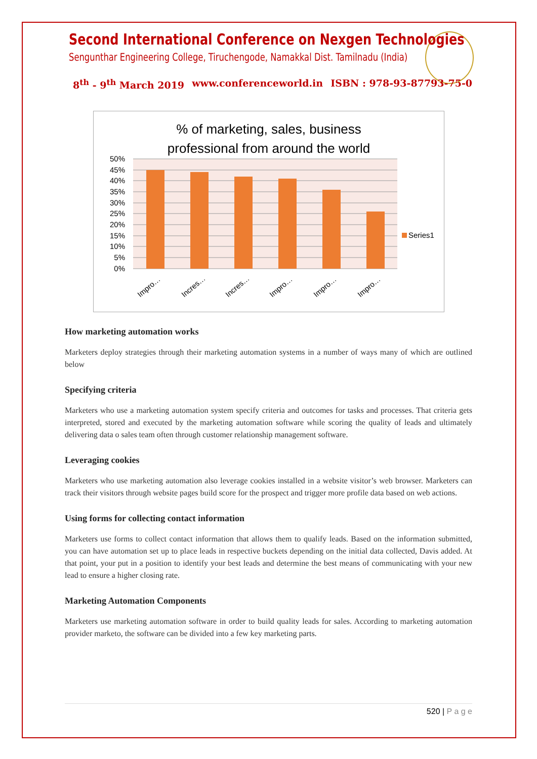Second International Conference on Nexgen Technologies
Sengunthar Engineering College, Tiruchengode, Namakkal Dist. Tamilnadu (India)
8<sup>th</sup> - 9<sup>th</sup> March 2019 www.conferenceworld.in ISBN : 978-93-87793-75-0
% of marketing, sales, business
professional from around the world
50%
45%
40%
35%
30%
25%
20%
15%
10%
5%
0%
Impro…
Incres…
Incres…
Impro…
Impro…
Impro…
Series1
How marketing automation works
Marketers deploy strategies through their marketing automation systems in a number of ways many of which are outlined below
Specifying criteria
Marketers who use a marketing automation system specify criteria and outcomes for tasks and processes. That criteria gets interpreted, stored and executed by the marketing automation software while scoring the quality of leads and ultimately delivering data o sales team often through customer relationship management software.
Leveraging cookies
Marketers who use marketing automation also leverage cookies installed in a website visitor’s web browser. Marketers can track their visitors through website pages build score for the prospect and trigger more profile data based on web actions.
Using forms for collecting contact information
Marketers use forms to collect contact information that allows them to qualify leads. Based on the information submitted, you can have automation set up to place leads in respective buckets depending on the initial data collected, Davis added. At that point, your put in a position to identify your best leads and determine the best means of communicating with your new lead to ensure a higher closing rate.
Marketing Automation Components
Marketers use marketing automation software in order to build quality leads for sales. According to marketing automation provider marketo, the software can be divided into a few key marketing parts.
520 | P a g e